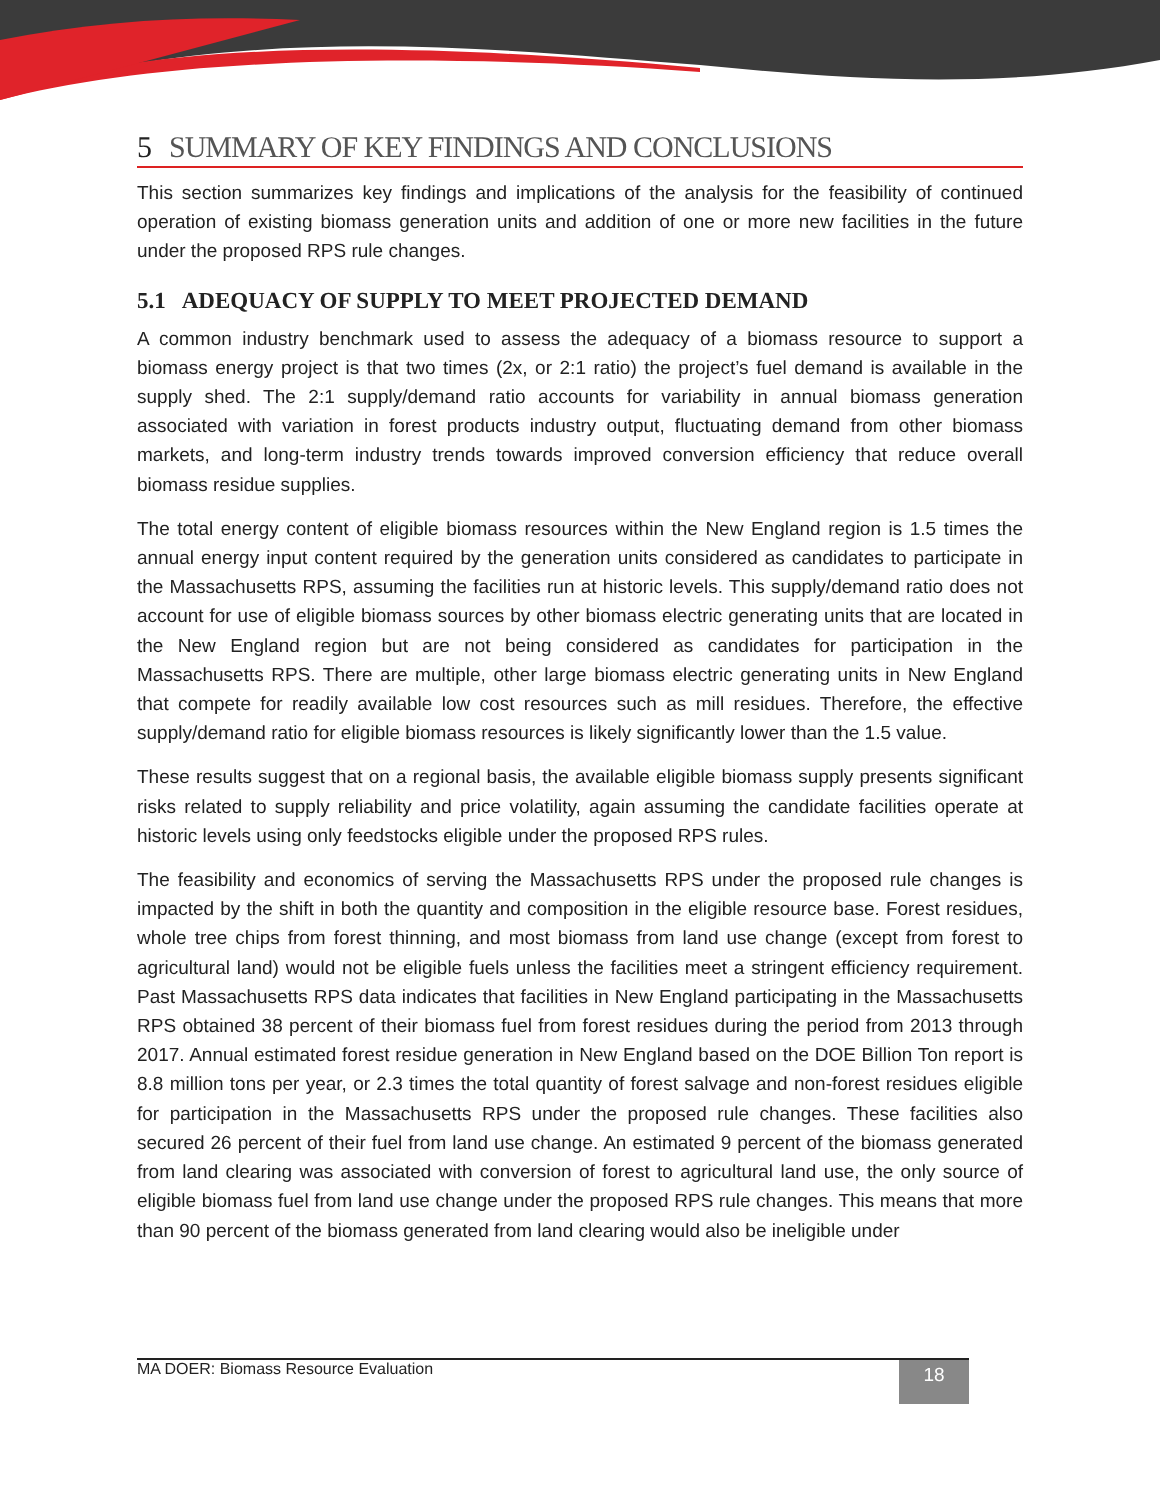5 SUMMARY OF KEY FINDINGS AND CONCLUSIONS
This section summarizes key findings and implications of the analysis for the feasibility of continued operation of existing biomass generation units and addition of one or more new facilities in the future under the proposed RPS rule changes.
5.1 ADEQUACY OF SUPPLY TO MEET PROJECTED DEMAND
A common industry benchmark used to assess the adequacy of a biomass resource to support a biomass energy project is that two times (2x, or 2:1 ratio) the project’s fuel demand is available in the supply shed. The 2:1 supply/demand ratio accounts for variability in annual biomass generation associated with variation in forest products industry output, fluctuating demand from other biomass markets, and long-term industry trends towards improved conversion efficiency that reduce overall biomass residue supplies.
The total energy content of eligible biomass resources within the New England region is 1.5 times the annual energy input content required by the generation units considered as candidates to participate in the Massachusetts RPS, assuming the facilities run at historic levels. This supply/demand ratio does not account for use of eligible biomass sources by other biomass electric generating units that are located in the New England region but are not being considered as candidates for participation in the Massachusetts RPS. There are multiple, other large biomass electric generating units in New England that compete for readily available low cost resources such as mill residues. Therefore, the effective supply/demand ratio for eligible biomass resources is likely significantly lower than the 1.5 value.
These results suggest that on a regional basis, the available eligible biomass supply presents significant risks related to supply reliability and price volatility, again assuming the candidate facilities operate at historic levels using only feedstocks eligible under the proposed RPS rules.
The feasibility and economics of serving the Massachusetts RPS under the proposed rule changes is impacted by the shift in both the quantity and composition in the eligible resource base. Forest residues, whole tree chips from forest thinning, and most biomass from land use change (except from forest to agricultural land) would not be eligible fuels unless the facilities meet a stringent efficiency requirement. Past Massachusetts RPS data indicates that facilities in New England participating in the Massachusetts RPS obtained 38 percent of their biomass fuel from forest residues during the period from 2013 through 2017. Annual estimated forest residue generation in New England based on the DOE Billion Ton report is 8.8 million tons per year, or 2.3 times the total quantity of forest salvage and non-forest residues eligible for participation in the Massachusetts RPS under the proposed rule changes. These facilities also secured 26 percent of their fuel from land use change. An estimated 9 percent of the biomass generated from land clearing was associated with conversion of forest to agricultural land use, the only source of eligible biomass fuel from land use change under the proposed RPS rule changes. This means that more than 90 percent of the biomass generated from land clearing would also be ineligible under
MA DOER: Biomass Resource Evaluation
18